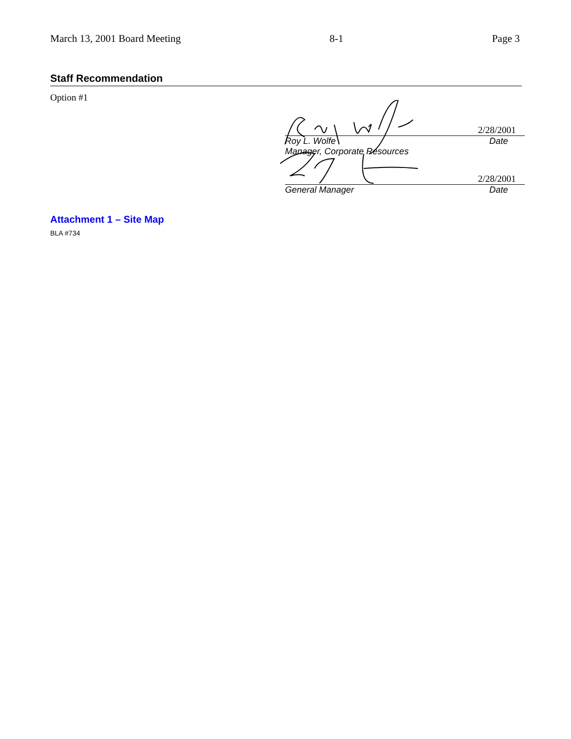March 13, 2001 Board Meeting 8-1 Page 3
Staff Recommendation
Option #1
2/28/2001
Roy L. Wolfe
Manager, Corporate Resources Date
2/28/2001
General Manager Date
Attachment 1 – Site Map
BLA #734